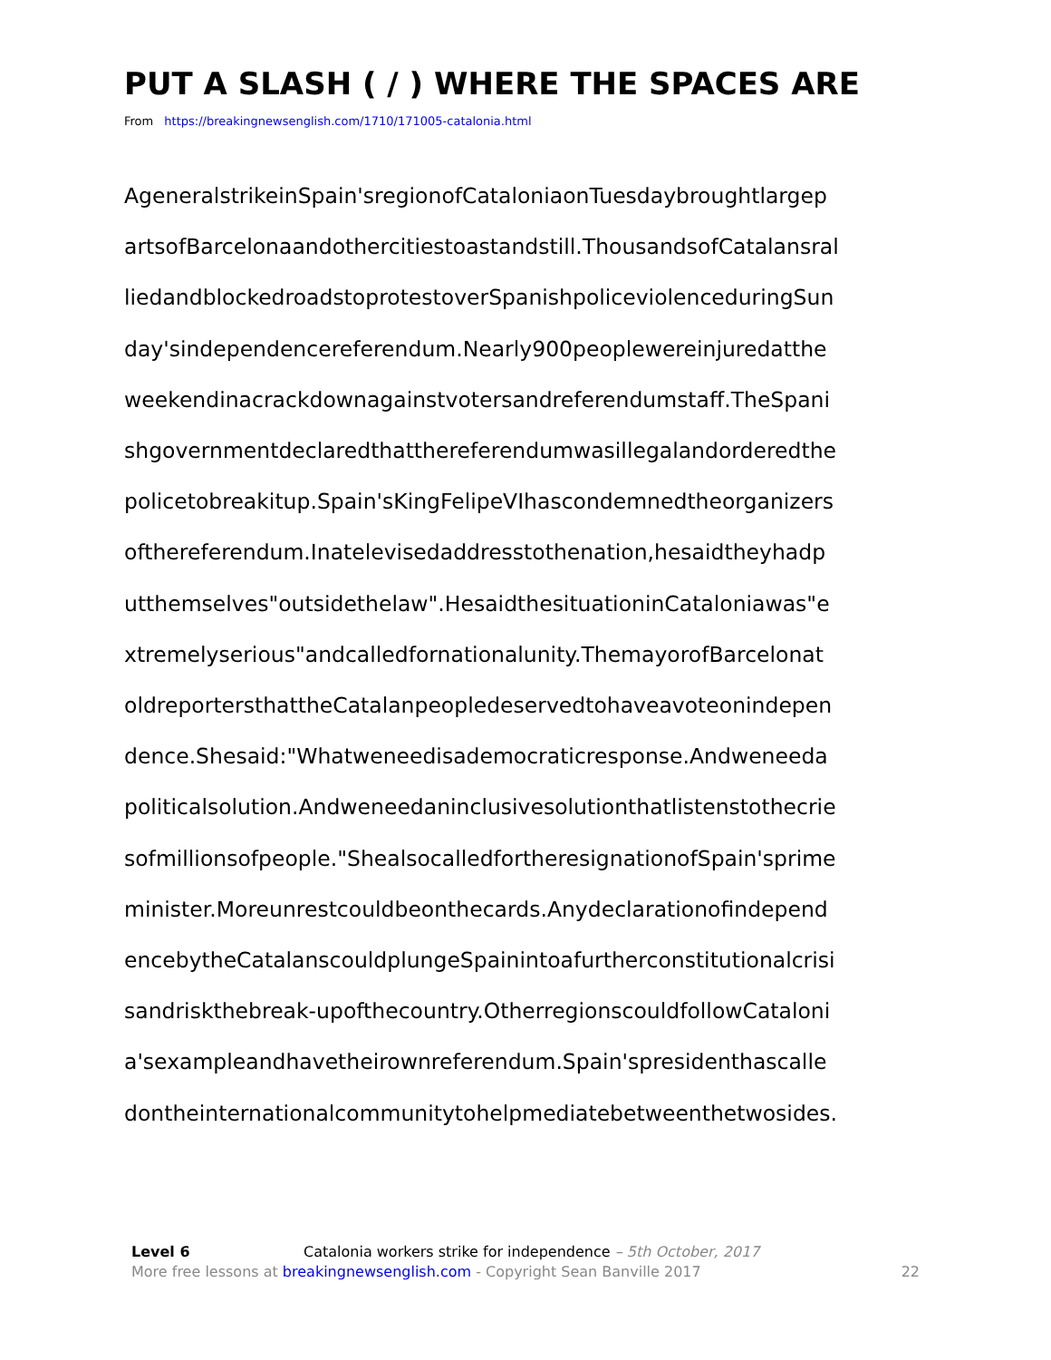PUT A SLASH ( / ) WHERE THE SPACES ARE
From https://breakingnewsenglish.com/1710/171005-catalonia.html
AgeneralstrikeinSpain'sregionofCataloniaonTuesdaybroughtlargep
artsofBarcelonaandothercitiestoastandstill.ThousandsofCatalansral
liedandblockedroadstoprotestoverSpanishpoliceviolenceduringSun
day'sindependencereferendum.Nearly900peoplewereinjuredatthe
weekendinacrackdownagainstvotersandreferendumstaff.TheSpani
shgovernmentdeclaredthatthereferendumwasillegalandorderedthe
policetobreakitup.Spain'sKingFelipeVIhascondemnedtheorganizers
ofthereferendum.Inatelevisedaddresstothenation,hesaidtheyhadp
utthemselves"outsidethelaw".HesaidthesituationinCataloniawas"e
xtremelyserious"andcalledfornationalunity.ThemayorofBarcelonat
oldreportersthattheCatalanpeopledeservedtohaveavoteonindepen
dence.Shesaid:"Whatweneedisademocraticresponse.Andweneeda
politicalsolution.Andweneedaninclusivesolutionthatlistenstothecrie
sofmillionsofpeople."ShealsocalledfortheresignationofSpain'sprime
minister.Moreunrestcouldbeonthecards.Anydeclarationofindepend
encebytheCatalanscouldplungeSpainintoafurtherconstitutionalcrisi
sandriskthebreak-upofthecountry.OtherregionscouldfollowCataloni
a'sexampleandhavetheirownreferendum.Spain'spresidenthascalle
dontheinternationalcommunitytohelpmediatebetweenthetwosides.
Level 6 Catalonia workers strike for independence – 5th October, 2017
More free lessons at breakingnewsenglish.com - Copyright Sean Banville 2017 22